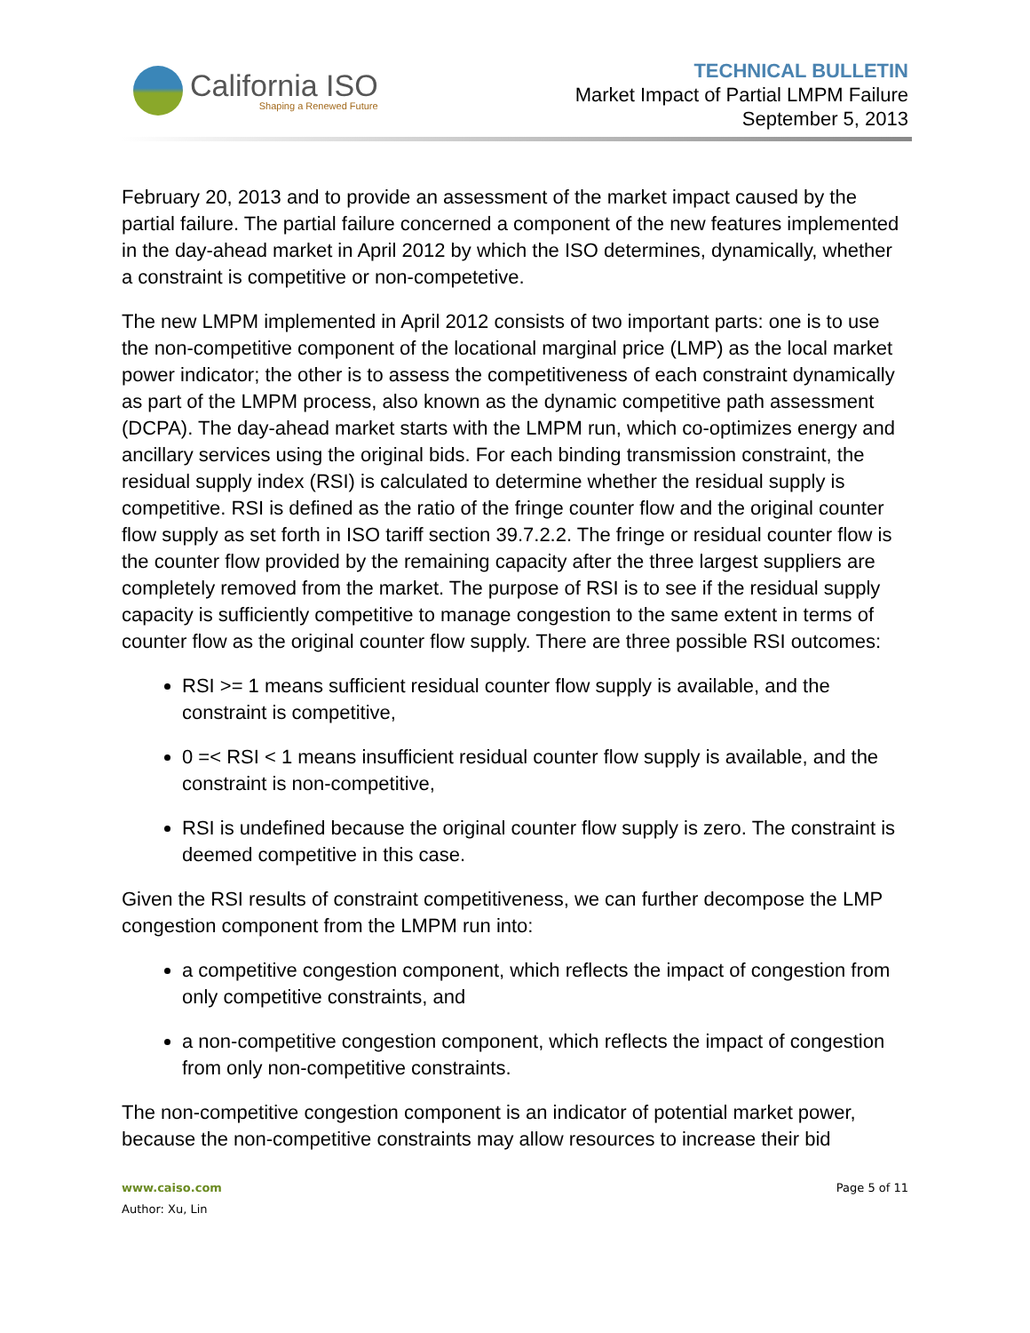California ISO
Shaping a Renewed Future
TECHNICAL BULLETIN
Market Impact of Partial LMPM Failure
September 5, 2013
February 20, 2013 and to provide an assessment of the market impact caused by the partial failure. The partial failure concerned a component of the new features implemented in the day-ahead market in April 2012 by which the ISO determines, dynamically, whether a constraint is competitive or non-competetive.
The new LMPM implemented in April 2012 consists of two important parts: one is to use the non-competitive component of the locational marginal price (LMP) as the local market power indicator; the other is to assess the competitiveness of each constraint dynamically as part of the LMPM process, also known as the dynamic competitive path assessment (DCPA). The day-ahead market starts with the LMPM run, which co-optimizes energy and ancillary services using the original bids. For each binding transmission constraint, the residual supply index (RSI) is calculated to determine whether the residual supply is competitive. RSI is defined as the ratio of the fringe counter flow and the original counter flow supply as set forth in ISO tariff section 39.7.2.2. The fringe or residual counter flow is the counter flow provided by the remaining capacity after the three largest suppliers are completely removed from the market. The purpose of RSI is to see if the residual supply capacity is sufficiently competitive to manage congestion to the same extent in terms of counter flow as the original counter flow supply. There are three possible RSI outcomes:
RSI >= 1 means sufficient residual counter flow supply is available, and the constraint is competitive,
0 =< RSI < 1 means insufficient residual counter flow supply is available, and the constraint is non-competitive,
RSI is undefined because the original counter flow supply is zero. The constraint is deemed competitive in this case.
Given the RSI results of constraint competitiveness, we can further decompose the LMP congestion component from the LMPM run into:
a competitive congestion component, which reflects the impact of congestion from only competitive constraints, and
a non-competitive congestion component, which reflects the impact of congestion from only non-competitive constraints.
The non-competitive congestion component is an indicator of potential market power, because the non-competitive constraints may allow resources to increase their bid
www.caiso.com
Author: Xu, Lin
Page 5 of 11